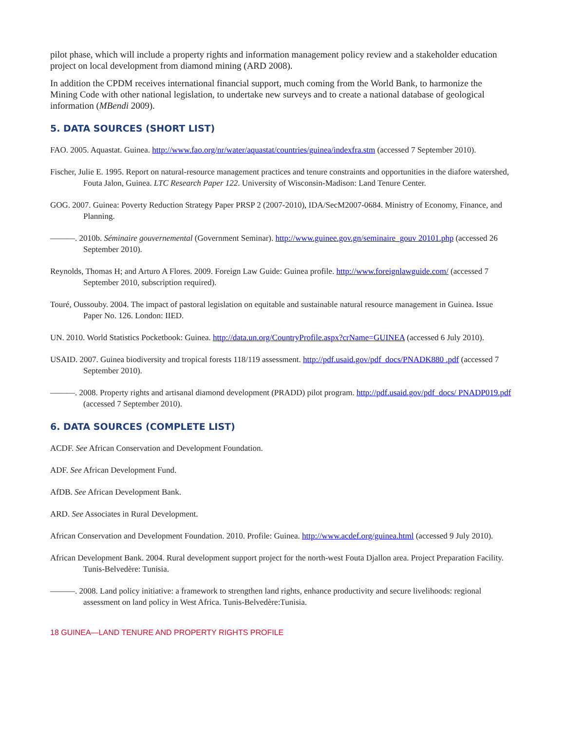pilot phase, which will include a property rights and information management policy review and a stakeholder education project on local development from diamond mining (ARD 2008).
In addition the CPDM receives international financial support, much coming from the World Bank, to harmonize the Mining Code with other national legislation, to undertake new surveys and to create a national database of geological information (MBendi 2009).
5. DATA SOURCES (SHORT LIST)
FAO. 2005. Aquastat. Guinea. http://www.fao.org/nr/water/aquastat/countries/guinea/indexfra.stm (accessed 7 September 2010).
Fischer, Julie E. 1995. Report on natural-resource management practices and tenure constraints and opportunities in the diafore watershed, Fouta Jalon, Guinea. LTC Research Paper 122. University of Wisconsin-Madison: Land Tenure Center.
GOG. 2007. Guinea: Poverty Reduction Strategy Paper PRSP 2 (2007-2010), IDA/SecM2007-0684. Ministry of Economy, Finance, and Planning.
———. 2010b. Séminaire gouvernemental (Government Seminar). http://www.guinee.gov.gn/seminaire_gouv 20101.php (accessed 26 September 2010).
Reynolds, Thomas H; and Arturo A Flores. 2009. Foreign Law Guide: Guinea profile. http://www.foreignlawguide.com/ (accessed 7 September 2010, subscription required).
Touré, Oussouby. 2004. The impact of pastoral legislation on equitable and sustainable natural resource management in Guinea. Issue Paper No. 126. London: IIED.
UN. 2010. World Statistics Pocketbook: Guinea. http://data.un.org/CountryProfile.aspx?crName=GUINEA (accessed 6 July 2010).
USAID. 2007. Guinea biodiversity and tropical forests 118/119 assessment. http://pdf.usaid.gov/pdf_docs/PNADK880 .pdf (accessed 7 September 2010).
———. 2008. Property rights and artisanal diamond development (PRADD) pilot program. http://pdf.usaid.gov/pdf_docs/ PNADP019.pdf (accessed 7 September 2010).
6. DATA SOURCES (COMPLETE LIST)
ACDF. See African Conservation and Development Foundation.
ADF. See African Development Fund.
AfDB. See African Development Bank.
ARD. See Associates in Rural Development.
African Conservation and Development Foundation. 2010. Profile: Guinea. http://www.acdef.org/guinea.html (accessed 9 July 2010).
African Development Bank. 2004. Rural development support project for the north-west Fouta Djallon area. Project Preparation Facility. Tunis-Belvedère: Tunisia.
———. 2008. Land policy initiative: a framework to strengthen land rights, enhance productivity and secure livelihoods: regional assessment on land policy in West Africa. Tunis-Belvedère:Tunisia.
18 GUINEA—LAND TENURE AND PROPERTY RIGHTS PROFILE